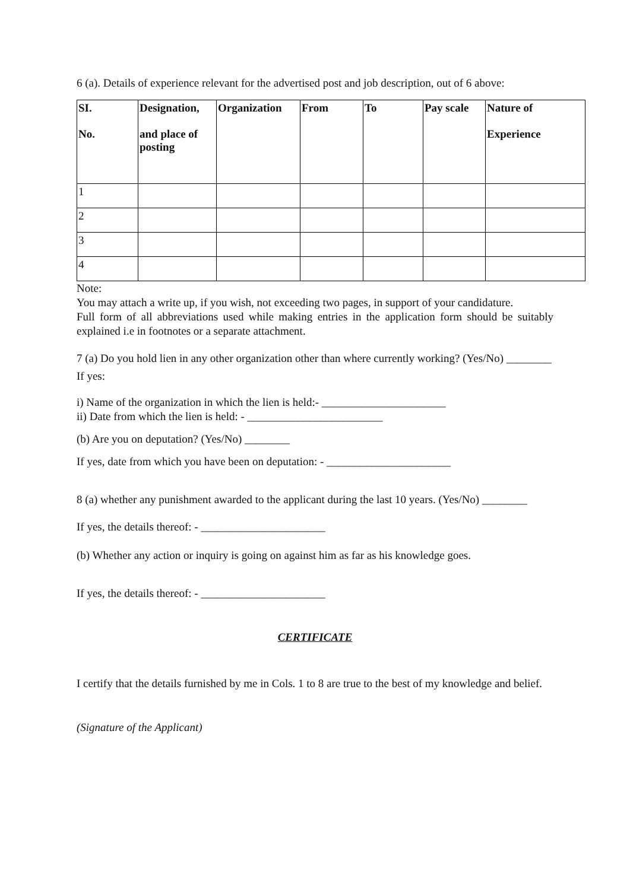6 (a). Details of experience relevant for the advertised post and job description, out of 6 above:
| SI. No. | Designation, and place of posting | Organization | From | To | Pay scale | Nature of Experience |
| --- | --- | --- | --- | --- | --- | --- |
| 1 | | | | | | |
| 2 | | | | | | |
| 3 | | | | | | |
| 4 | | | | | | |
Note:
You may attach a write up, if you wish, not exceeding two pages, in support of your candidature.
Full form of all abbreviations used while making entries in the application form should be suitably explained i.e in footnotes or a separate attachment.
7 (a) Do you hold lien in any other organization other than where currently working? (Yes/No) ________
If yes:
i) Name of the organization in which the lien is held:- ______________________
ii) Date from which the lien is held: - ________________________
(b) Are you on deputation? (Yes/No) ________
If yes, date from which you have been on deputation: - ______________________
8 (a) whether any punishment awarded to the applicant during the last 10 years. (Yes/No) ________
If yes, the details thereof: - ______________________
(b) Whether any action or inquiry is going on against him as far as his knowledge goes.
If yes, the details thereof: - ______________________
CERTIFICATE
I certify that the details furnished by me in Cols. 1 to 8 are true to the best of my knowledge and belief.
(Signature of the Applicant)